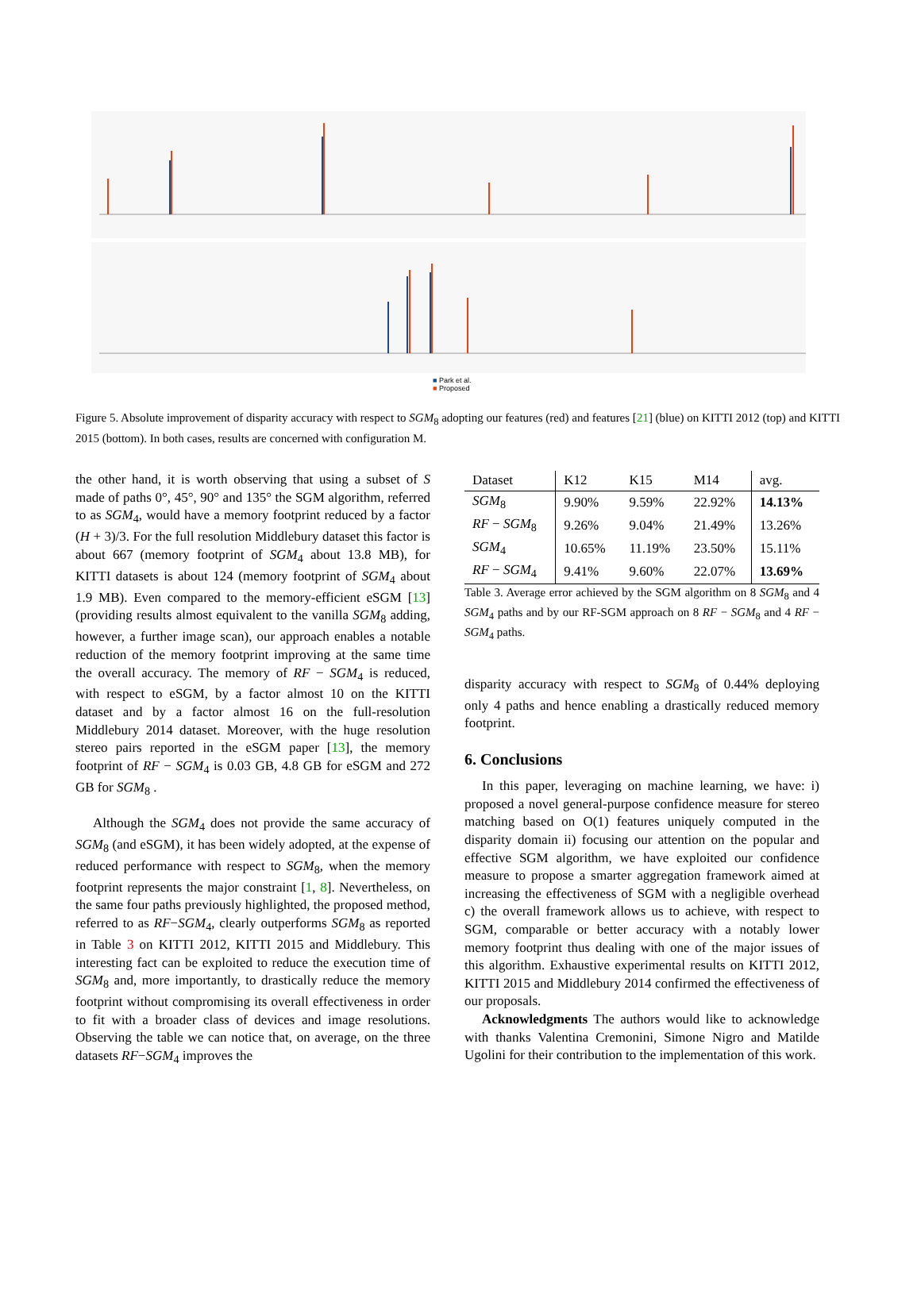■ Park et al.
■ Proposed
Figure 5. Absolute improvement of disparity accuracy with respect to SGM<sub>8</sub> adopting our features (red) and features [21] (blue) on KITTI 2012 (top) and KITTI 2015 (bottom). In both cases, results are concerned with configuration M.
the other hand, it is worth observing that using a subset of S made of paths 0°, 45°, 90° and 135° the SGM algorithm, referred to as SGM<sub>4</sub>, would have a memory footprint reduced by a factor (H + 3)/3. For the full resolution Middlebury dataset this factor is about 667 (memory footprint of SGM<sub>4</sub> about 13.8 MB), for KITTI datasets is about 124 (memory footprint of SGM<sub>4</sub> about 1.9 MB). Even compared to the memory-efficient eSGM [13] (providing results almost equivalent to the vanilla SGM<sub>8</sub> adding, however, a further image scan), our approach enables a notable reduction of the memory footprint improving at the same time the overall accuracy. The memory of RF − SGM<sub>4</sub> is reduced, with respect to eSGM, by a factor almost 10 on the KITTI dataset and by a factor almost 16 on the full-resolution Middlebury 2014 dataset. Moreover, with the huge resolution stereo pairs reported in the eSGM paper [13], the memory footprint of RF − SGM<sub>4</sub> is 0.03 GB, 4.8 GB for eSGM and 272 GB for SGM<sub>8</sub> .
Although the SGM<sub>4</sub> does not provide the same accuracy of SGM<sub>8</sub> (and eSGM), it has been widely adopted, at the expense of reduced performance with respect to SGM<sub>8</sub>, when the memory footprint represents the major constraint [1, 8]. Nevertheless, on the same four paths previously highlighted, the proposed method, referred to as RF−SGM<sub>4</sub>, clearly outperforms SGM<sub>8</sub> as reported in Table 3 on KITTI 2012, KITTI 2015 and Middlebury. This interesting fact can be exploited to reduce the execution time of SGM<sub>8</sub> and, more importantly, to drastically reduce the memory footprint without compromising its overall effectiveness in order to fit with a broader class of devices and image resolutions. Observing the table we can notice that, on average, on the three datasets RF−SGM<sub>4</sub> improves the
| Dataset | K12 | K15 | M14 | avg. |
| --- | --- | --- | --- | --- |
| SGM<sub>8</sub> | 9.90% | 9.59% | 22.92% | 14.13% |
| RF − SGM<sub>8</sub> | 9.26% | 9.04% | 21.49% | 13.26% |
| SGM<sub>4</sub> | 10.65% | 11.19% | 23.50% | 15.11% |
| RF − SGM<sub>4</sub> | 9.41% | 9.60% | 22.07% | 13.69% |
Table 3. Average error achieved by the SGM algorithm on 8 SGM<sub>8</sub> and 4 SGM<sub>4</sub> paths and by our RF-SGM approach on 8 RF − SGM<sub>8</sub> and 4 RF − SGM<sub>4</sub> paths.
disparity accuracy with respect to SGM<sub>8</sub> of 0.44% deploying only 4 paths and hence enabling a drastically reduced memory footprint.
6. Conclusions
In this paper, leveraging on machine learning, we have: i) proposed a novel general-purpose confidence measure for stereo matching based on O(1) features uniquely computed in the disparity domain ii) focusing our attention on the popular and effective SGM algorithm, we have exploited our confidence measure to propose a smarter aggregation framework aimed at increasing the effectiveness of SGM with a negligible overhead c) the overall framework allows us to achieve, with respect to SGM, comparable or better accuracy with a notably lower memory footprint thus dealing with one of the major issues of this algorithm. Exhaustive experimental results on KITTI 2012, KITTI 2015 and Middlebury 2014 confirmed the effectiveness of our proposals.
Acknowledgments The authors would like to acknowledge with thanks Valentina Cremonini, Simone Nigro and Matilde Ugolini for their contribution to the implementation of this work.